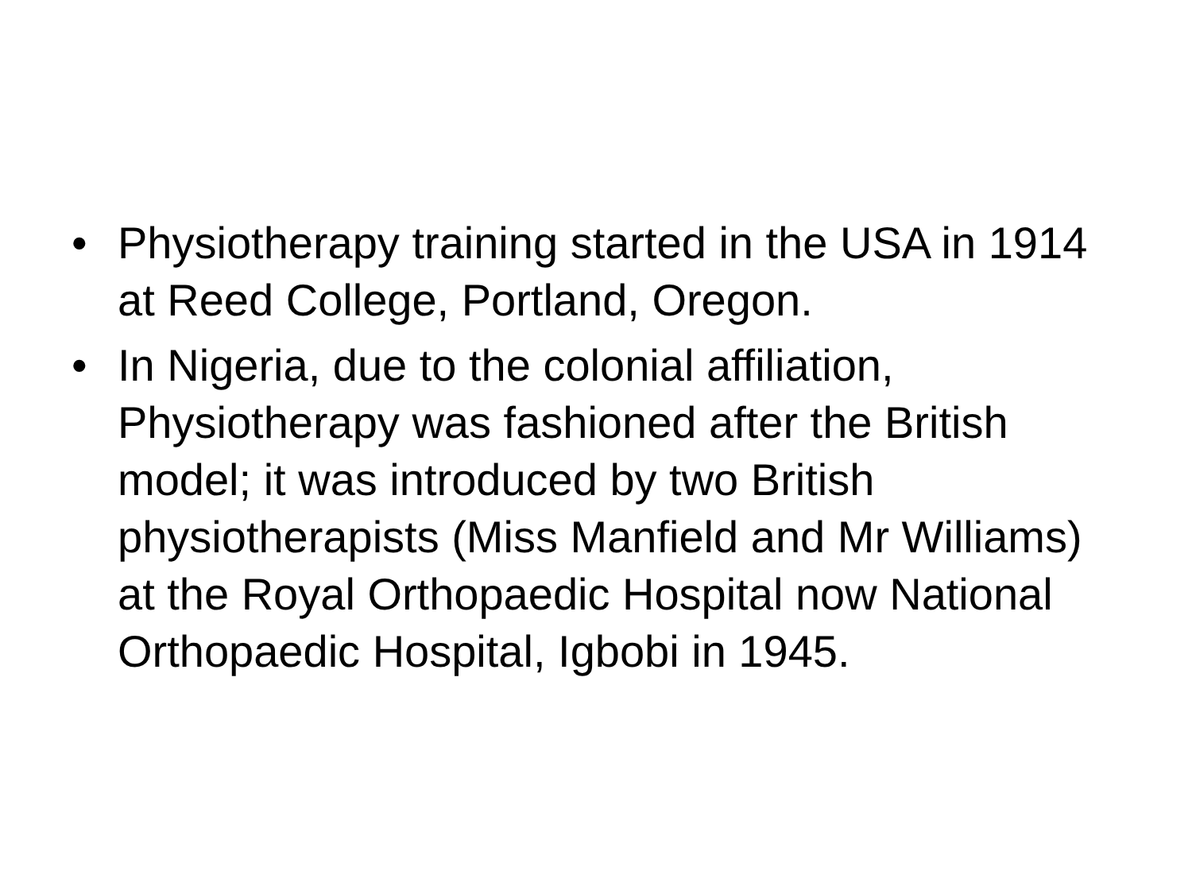• Physiotherapy training started in the USA in 1914 at Reed College, Portland, Oregon.
• In Nigeria, due to the colonial affiliation, Physiotherapy was fashioned after the British model; it was introduced by two British physiotherapists (Miss Manfield and Mr Williams) at the Royal Orthopaedic Hospital now National Orthopaedic Hospital, Igbobi in 1945.